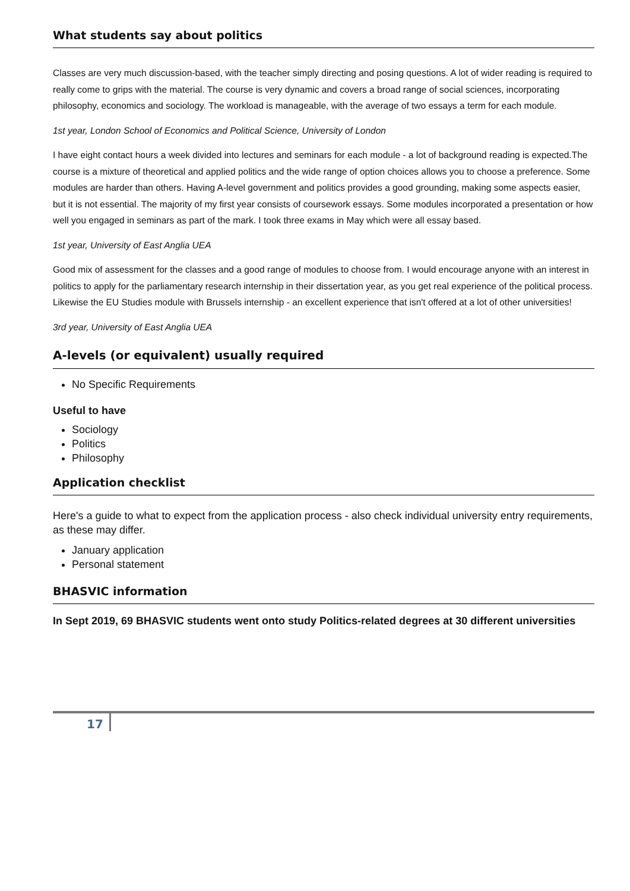What students say about politics
Classes are very much discussion-based, with the teacher simply directing and posing questions. A lot of wider reading is required to really come to grips with the material. The course is very dynamic and covers a broad range of social sciences, incorporating philosophy, economics and sociology. The workload is manageable, with the average of two essays a term for each module.
1st year, London School of Economics and Political Science, University of London
I have eight contact hours a week divided into lectures and seminars for each module - a lot of background reading is expected.The course is a mixture of theoretical and applied politics and the wide range of option choices allows you to choose a preference. Some modules are harder than others. Having A-level government and politics provides a good grounding, making some aspects easier, but it is not essential. The majority of my first year consists of coursework essays. Some modules incorporated a presentation or how well you engaged in seminars as part of the mark. I took three exams in May which were all essay based.
1st year, University of East Anglia UEA
Good mix of assessment for the classes and a good range of modules to choose from. I would encourage anyone with an interest in politics to apply for the parliamentary research internship in their dissertation year, as you get real experience of the political process. Likewise the EU Studies module with Brussels internship - an excellent experience that isn't offered at a lot of other universities!
3rd year, University of East Anglia UEA
A-levels (or equivalent) usually required
No Specific Requirements
Useful to have
Sociology
Politics
Philosophy
Application checklist
Here's a guide to what to expect from the application process - also check individual university entry requirements, as these may differ.
January application
Personal statement
BHASVIC information
In Sept 2019, 69 BHASVIC students went onto study Politics-related degrees at 30 different universities
17